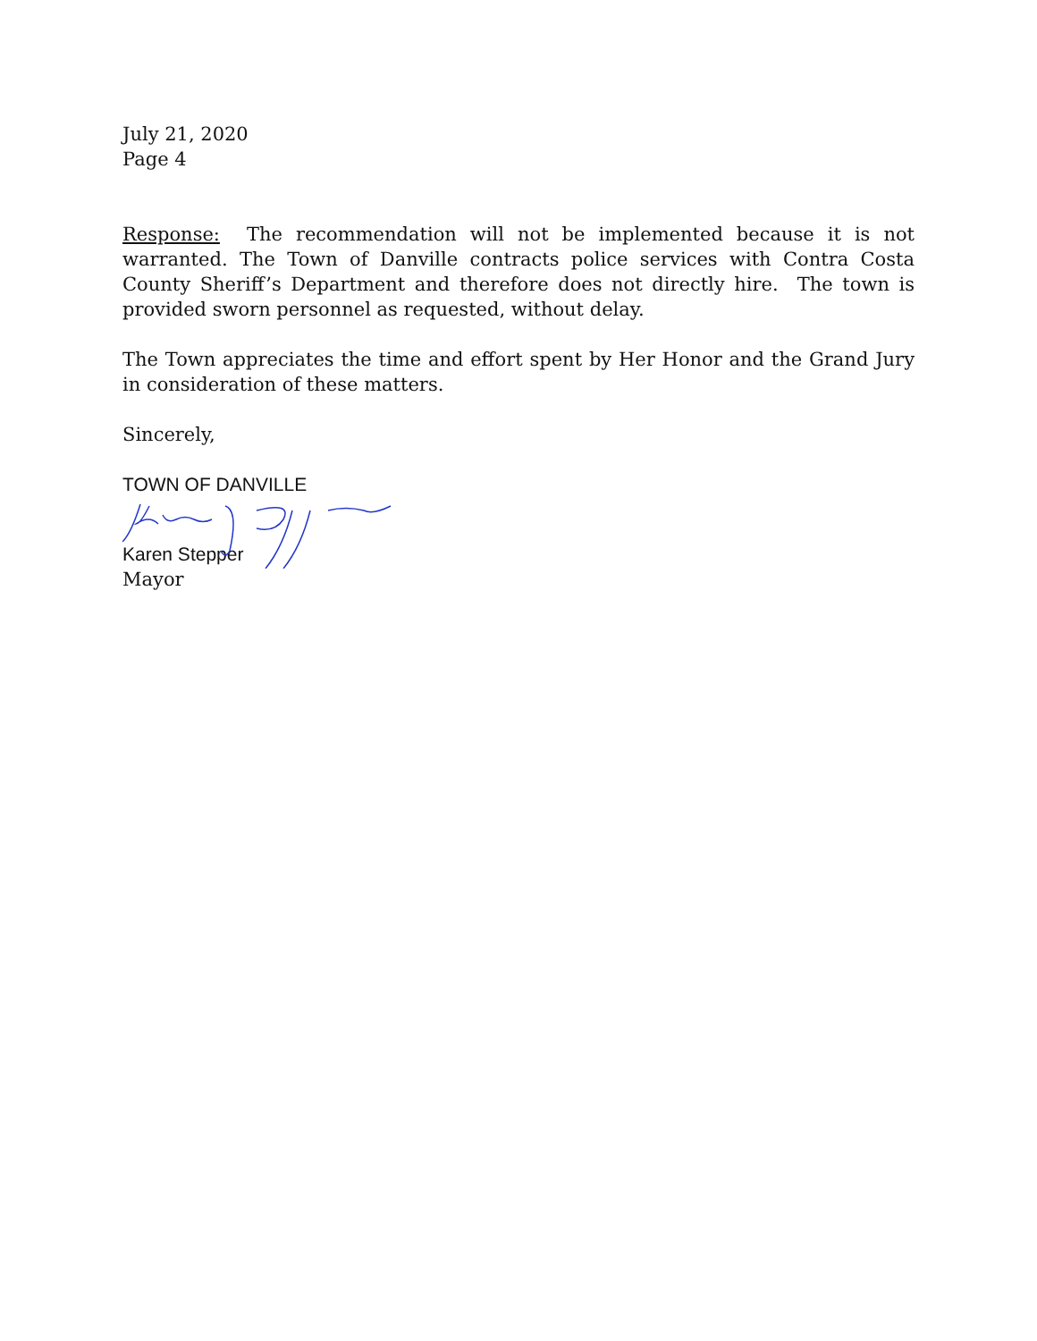July 21, 2020
Page 4
Response: The recommendation will not be implemented because it is not warranted. The Town of Danville contracts police services with Contra Costa County Sheriff’s Department and therefore does not directly hire. The town is provided sworn personnel as requested, without delay.
The Town appreciates the time and effort spent by Her Honor and the Grand Jury in consideration of these matters.
Sincerely,
TOWN OF DANVILLE
Karen Stepper
Mayor